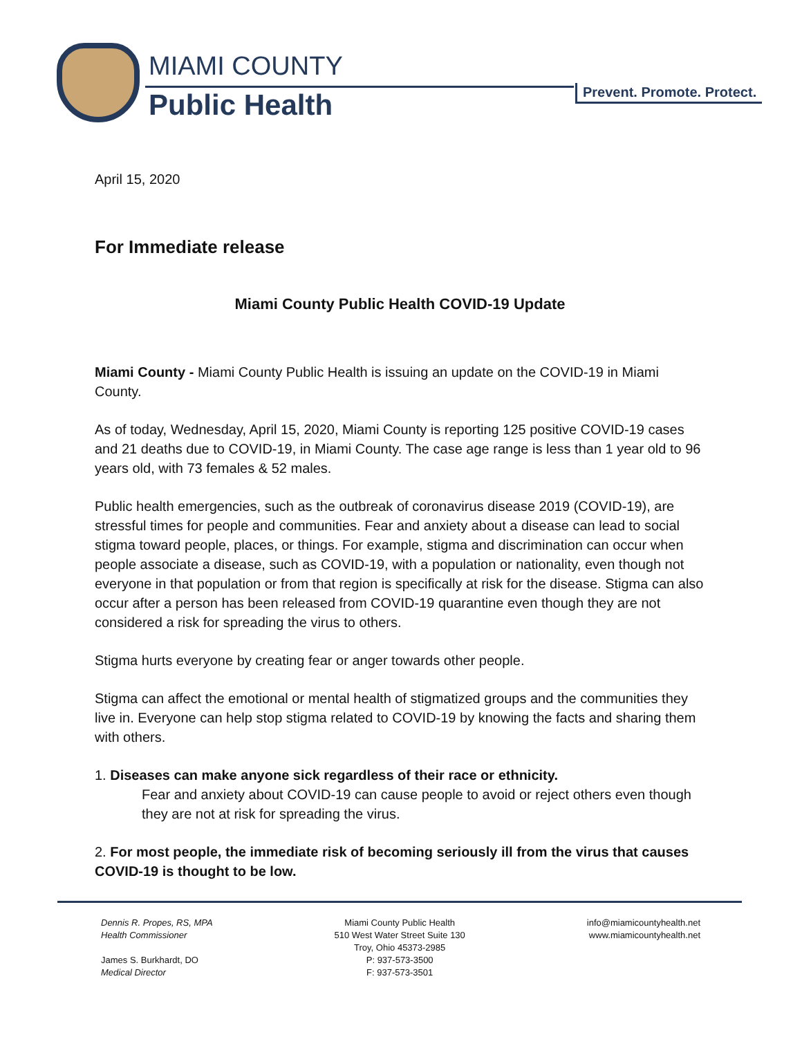MIAMI COUNTY
Public Health Prevent. Promote. Protect.
April 15, 2020
For Immediate release
Miami County Public Health COVID-19 Update
Miami County - Miami County Public Health is issuing an update on the COVID-19 in Miami County.
As of today, Wednesday, April 15, 2020, Miami County is reporting 125 positive COVID-19 cases and 21 deaths due to COVID-19, in Miami County. The case age range is less than 1 year old to 96 years old, with 73 females & 52 males.
Public health emergencies, such as the outbreak of coronavirus disease 2019 (COVID-19), are stressful times for people and communities. Fear and anxiety about a disease can lead to social stigma toward people, places, or things. For example, stigma and discrimination can occur when people associate a disease, such as COVID-19, with a population or nationality, even though not everyone in that population or from that region is specifically at risk for the disease. Stigma can also occur after a person has been released from COVID-19 quarantine even though they are not considered a risk for spreading the virus to others.
Stigma hurts everyone by creating fear or anger towards other people.
Stigma can affect the emotional or mental health of stigmatized groups and the communities they live in. Everyone can help stop stigma related to COVID-19 by knowing the facts and sharing them with others.
1. Diseases can make anyone sick regardless of their race or ethnicity.
Fear and anxiety about COVID-19 can cause people to avoid or reject others even though they are not at risk for spreading the virus.
2. For most people, the immediate risk of becoming seriously ill from the virus that causes COVID-19 is thought to be low.
Dennis R. Propes, RS, MPA
Health Commissioner
James S. Burkhardt, DO
Medical Director
Miami County Public Health
510 West Water Street Suite 130
Troy, Ohio 45373-2985
P: 937-573-3500
F: 937-573-3501
info@miamicountyhealth.net
www.miamicountyhealth.net